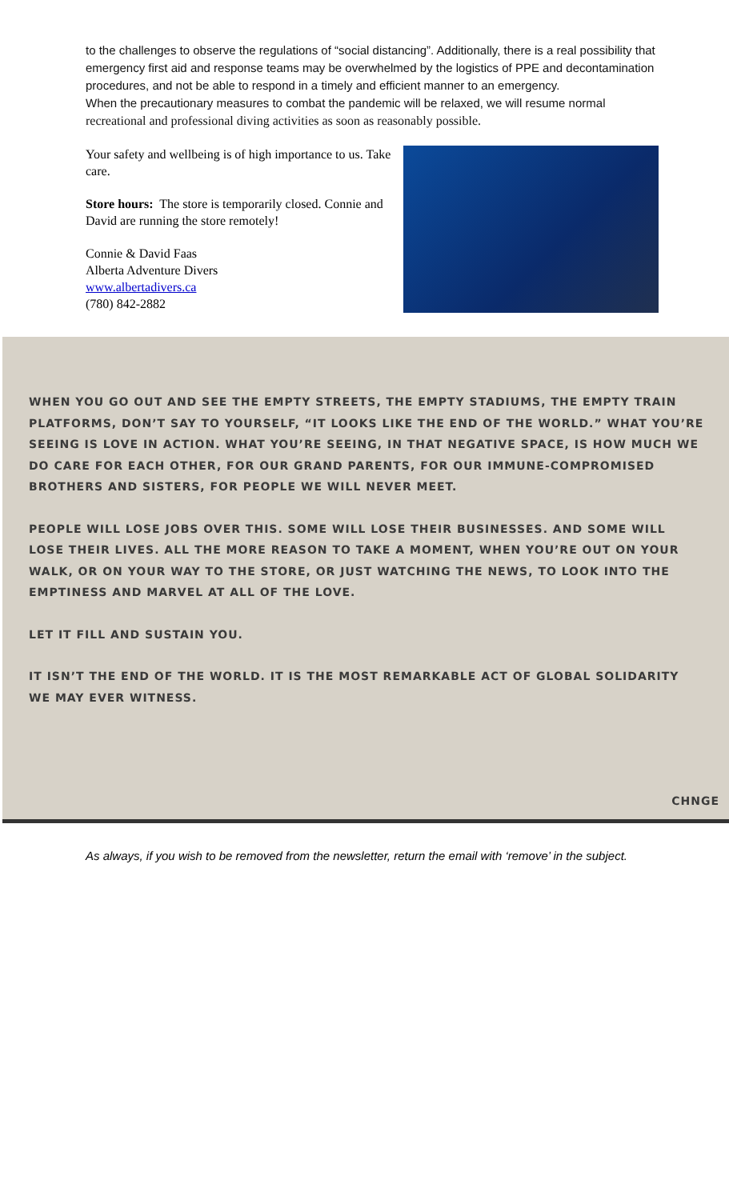to the challenges to observe the regulations of “social distancing”. Additionally, there is a real possibility that emergency first aid and response teams may be overwhelmed by the logistics of PPE and decontamination procedures, and not be able to respond in a timely and efficient manner to an emergency.
When the precautionary measures to combat the pandemic will be relaxed, we will resume normal recreational and professional diving activities as soon as reasonably possible.
Your safety and wellbeing is of high importance to us. Take care.
Store hours: The store is temporarily closed. Connie and David are running the store remotely!
Connie & David Faas
Alberta Adventure Divers
www.albertadivers.ca
(780) 842-2882
WHEN YOU GO OUT AND SEE THE EMPTY STREETS, THE EMPTY STADIUMS, THE EMPTY TRAIN PLATFORMS, DON’T SAY TO YOURSELF, “IT LOOKS LIKE THE END OF THE WORLD.” WHAT YOU’RE SEEING IS LOVE IN ACTION. WHAT YOU’RE SEEING, IN THAT NEGATIVE SPACE, IS HOW MUCH WE DO CARE FOR EACH OTHER, FOR OUR GRAND PARENTS, FOR OUR IMMUNE-COMPROMISED BROTHERS AND SISTERS, FOR PEOPLE WE WILL NEVER MEET.
PEOPLE WILL LOSE JOBS OVER THIS. SOME WILL LOSE THEIR BUSINESSES. AND SOME WILL LOSE THEIR LIVES. ALL THE MORE REASON TO TAKE A MOMENT, WHEN YOU’RE OUT ON YOUR WALK, OR ON YOUR WAY TO THE STORE, OR JUST WATCHING THE NEWS, TO LOOK INTO THE EMPTINESS AND MARVEL AT ALL OF THE LOVE.
LET IT FILL AND SUSTAIN YOU.
IT ISN’T THE END OF THE WORLD. IT IS THE MOST REMARKABLE ACT OF GLOBAL SOLIDARITY WE MAY EVER WITNESS.
CHNGE
As always, if you wish to be removed from the newsletter, return the email with ‘remove’ in the subject.